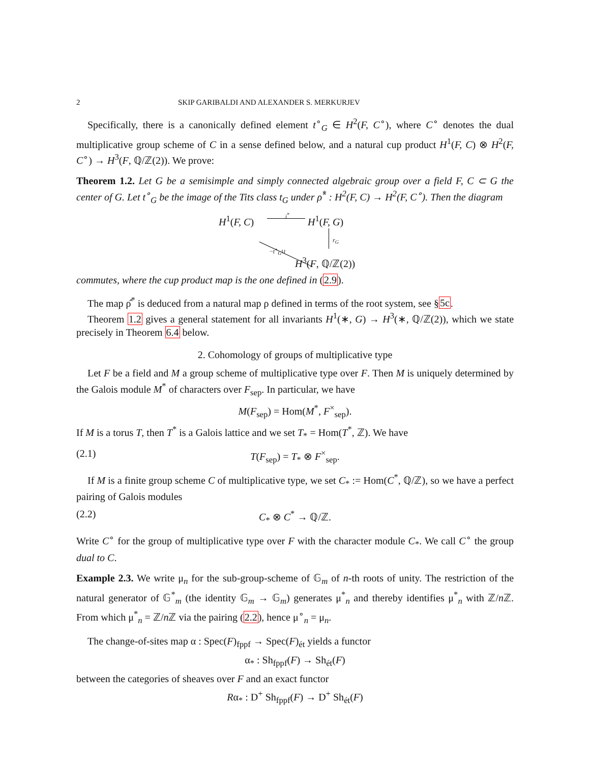2 SKIP GARIBALDI AND ALEXANDER S. MERKURJEV
Specifically, there is a canonically defined element t<sup>∘</sup><sub>G</sub> ∈ H<sup>2</sup>(F, C<sup>∘</sup>), where C<sup>∘</sup> denotes the dual multiplicative group scheme of C in a sense defined below, and a natural cup product H<sup>1</sup>(F, C) ⊗ H<sup>2</sup>(F, C<sup>∘</sup>) → H<sup>3</sup>(F, ℚ/ℤ(2)). We prove:
Theorem 1.2. Let G be a semisimple and simply connected algebraic group over a field F, C ⊂ G the center of G. Let t<sup>∘</sup><sub>G</sub> be the image of the Tits class t<sub>G</sub> under ρ̂<sup>*</sup> : H<sup>2</sup>(F, C) → H<sup>2</sup>(F, C<sup>∘</sup>). Then the diagram
H<sup>1</sup>(F, C)
i<sup>*</sup>
H<sup>1</sup>(F, G)
r<sub>G</sub>
−t<sup>∘</sup><sub>G</sub>∪
H<sup>3</sup>(F, ℚ/ℤ(2))
commutes, where the cup product map is the one defined in (2.9).
The map ρ̂<sup>*</sup> is deduced from a natural map ρ defined in terms of the root system, see §5c.
Theorem 1.2 gives a general statement for all invariants H<sup>1</sup>(∗, G) → H<sup>3</sup>(∗, ℚ/ℤ(2)), which we state precisely in Theorem 6.4 below.
2. Cohomology of groups of multiplicative type
Let F be a field and M a group scheme of multiplicative type over F. Then M is uniquely determined by the Galois module M<sup>*</sup> of characters over F<sub>sep</sub>. In particular, we have
M(F<sub>sep</sub>) = Hom(M<sup>*</sup>, F<sup>×</sup><sub>sep</sub>).
If M is a torus T, then T<sup>*</sup> is a Galois lattice and we set T<sub>*</sub> = Hom(T<sup>*</sup>, ℤ). We have
(2.1) T(F<sub>sep</sub>) = T<sub>*</sub> ⊗ F<sup>×</sup><sub>sep</sub>.
If M is a finite group scheme C of multiplicative type, we set C<sub>*</sub> := Hom(C<sup>*</sup>, ℚ/ℤ), so we have a perfect pairing of Galois modules
(2.2) C<sub>*</sub> ⊗ C<sup>*</sup> → ℚ/ℤ.
Write C<sup>∘</sup> for the group of multiplicative type over F with the character module C<sub>*</sub>. We call C<sup>∘</sup> the group dual to C.
Example 2.3. We write μ<sub>n</sub> for the sub-group-scheme of 𝔾<sub>m</sub> of n-th roots of unity. The restriction of the natural generator of 𝔾<sup>*</sup><sub>m</sub> (the identity 𝔾<sub>m</sub> → 𝔾<sub>m</sub>) generates μ<sup>*</sup><sub>n</sub> and thereby identifies μ<sup>*</sup><sub>n</sub> with ℤ/n ℤ. From which μ<sup>*</sup><sub>n</sub> = ℤ/n ℤ via the pairing (2.2), hence μ<sup>∘</sup><sub>n</sub> = μ<sub>n</sub>.
The change-of-sites map α : Spec(F)<sub>fppf</sub> → Spec(F)<sub>ét</sub> yields a functor
α<sub>*</sub> : Sh<sub>fppf</sub>(F) → Sh<sub>ét</sub>(F)
between the categories of sheaves over F and an exact functor
Rα<sub>*</sub> : D<sup>+</sup> Sh<sub>fppf</sub>(F) → D<sup>+</sup> Sh<sub>ét</sub>(F)